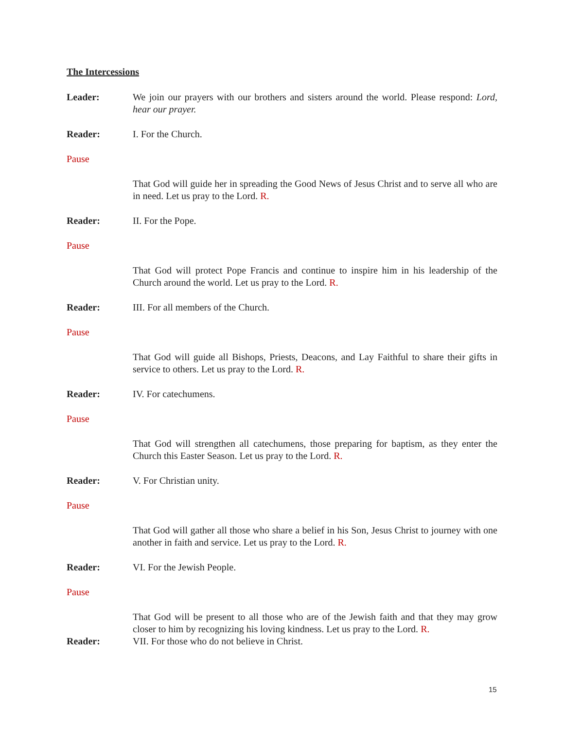The Intercessions
Leader: We join our prayers with our brothers and sisters around the world. Please respond: Lord, hear our prayer.
Reader: I. For the Church.
Pause
That God will guide her in spreading the Good News of Jesus Christ and to serve all who are in need. Let us pray to the Lord. R.
Reader: II. For the Pope.
Pause
That God will protect Pope Francis and continue to inspire him in his leadership of the Church around the world. Let us pray to the Lord. R.
Reader: III. For all members of the Church.
Pause
That God will guide all Bishops, Priests, Deacons, and Lay Faithful to share their gifts in service to others. Let us pray to the Lord. R.
Reader: IV. For catechumens.
Pause
That God will strengthen all catechumens, those preparing for baptism, as they enter the Church this Easter Season. Let us pray to the Lord. R.
Reader: V. For Christian unity.
Pause
That God will gather all those who share a belief in his Son, Jesus Christ to journey with one another in faith and service. Let us pray to the Lord. R.
Reader: VI. For the Jewish People.
Pause
That God will be present to all those who are of the Jewish faith and that they may grow closer to him by recognizing his loving kindness. Let us pray to the Lord. R.
Reader: VII. For those who do not believe in Christ.
15